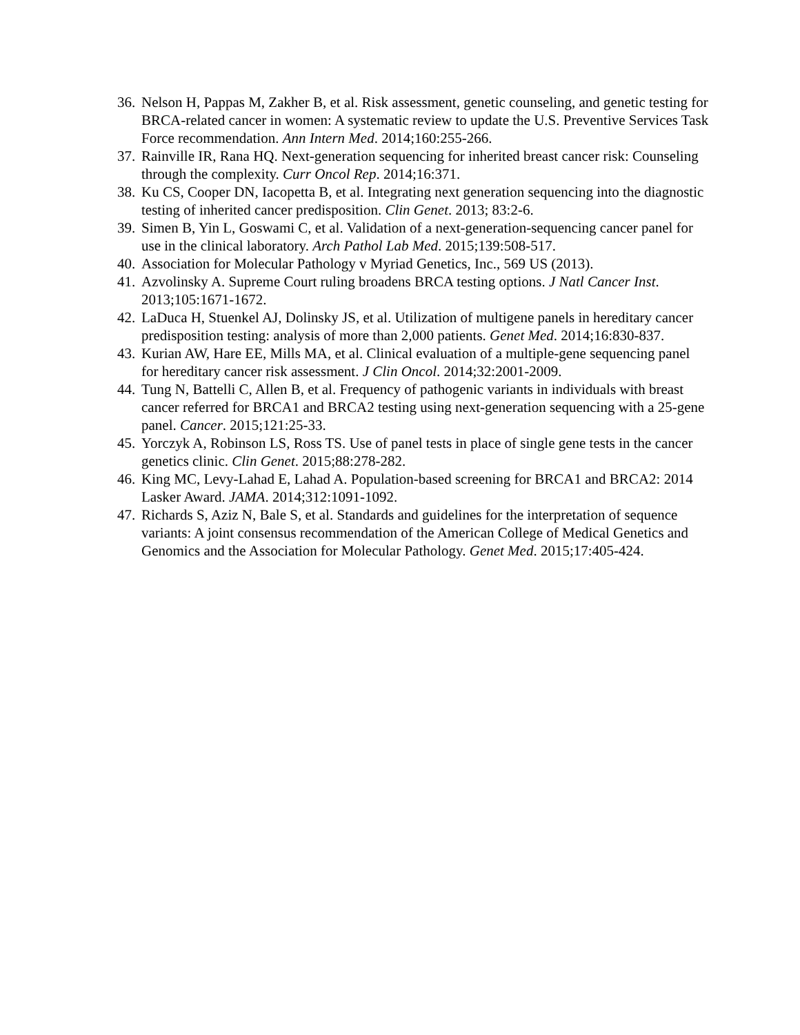36. Nelson H, Pappas M, Zakher B, et al. Risk assessment, genetic counseling, and genetic testing for BRCA-related cancer in women: A systematic review to update the U.S. Preventive Services Task Force recommendation. Ann Intern Med. 2014;160:255-266.
37. Rainville IR, Rana HQ. Next-generation sequencing for inherited breast cancer risk: Counseling through the complexity. Curr Oncol Rep. 2014;16:371.
38. Ku CS, Cooper DN, Iacopetta B, et al. Integrating next generation sequencing into the diagnostic testing of inherited cancer predisposition. Clin Genet. 2013; 83:2-6.
39. Simen B, Yin L, Goswami C, et al. Validation of a next-generation-sequencing cancer panel for use in the clinical laboratory. Arch Pathol Lab Med. 2015;139:508-517.
40. Association for Molecular Pathology v Myriad Genetics, Inc., 569 US (2013).
41. Azvolinsky A. Supreme Court ruling broadens BRCA testing options. J Natl Cancer Inst. 2013;105:1671-1672.
42. LaDuca H, Stuenkel AJ, Dolinsky JS, et al. Utilization of multigene panels in hereditary cancer predisposition testing: analysis of more than 2,000 patients. Genet Med. 2014;16:830-837.
43. Kurian AW, Hare EE, Mills MA, et al. Clinical evaluation of a multiple-gene sequencing panel for hereditary cancer risk assessment. J Clin Oncol. 2014;32:2001-2009.
44. Tung N, Battelli C, Allen B, et al. Frequency of pathogenic variants in individuals with breast cancer referred for BRCA1 and BRCA2 testing using next-generation sequencing with a 25-gene panel. Cancer. 2015;121:25-33.
45. Yorczyk A, Robinson LS, Ross TS. Use of panel tests in place of single gene tests in the cancer genetics clinic. Clin Genet. 2015;88:278-282.
46. King MC, Levy-Lahad E, Lahad A. Population-based screening for BRCA1 and BRCA2: 2014 Lasker Award. JAMA. 2014;312:1091-1092.
47. Richards S, Aziz N, Bale S, et al. Standards and guidelines for the interpretation of sequence variants: A joint consensus recommendation of the American College of Medical Genetics and Genomics and the Association for Molecular Pathology. Genet Med. 2015;17:405-424.